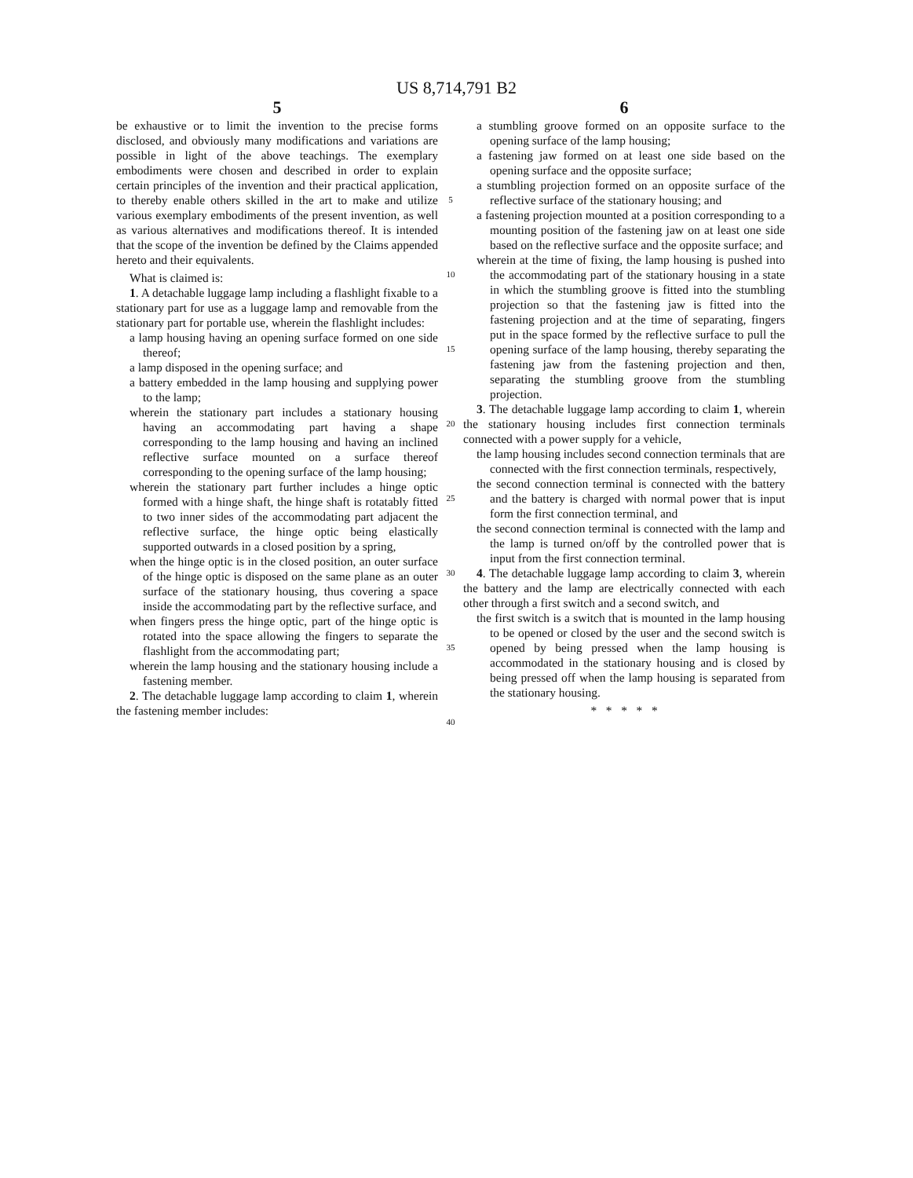US 8,714,791 B2
5
be exhaustive or to limit the invention to the precise forms disclosed, and obviously many modifications and variations are possible in light of the above teachings. The exemplary embodiments were chosen and described in order to explain certain principles of the invention and their practical application, to thereby enable others skilled in the art to make and utilize various exemplary embodiments of the present invention, as well as various alternatives and modifications thereof. It is intended that the scope of the invention be defined by the Claims appended hereto and their equivalents.
What is claimed is:
1. A detachable luggage lamp including a flashlight fixable to a stationary part for use as a luggage lamp and removable from the stationary part for portable use, wherein the flashlight includes:
a lamp housing having an opening surface formed on one side thereof;
a lamp disposed in the opening surface; and
a battery embedded in the lamp housing and supplying power to the lamp;
wherein the stationary part includes a stationary housing having an accommodating part having a shape corresponding to the lamp housing and having an inclined reflective surface mounted on a surface thereof corresponding to the opening surface of the lamp housing;
wherein the stationary part further includes a hinge optic formed with a hinge shaft, the hinge shaft is rotatably fitted to two inner sides of the accommodating part adjacent the reflective surface, the hinge optic being elastically supported outwards in a closed position by a spring,
when the hinge optic is in the closed position, an outer surface of the hinge optic is disposed on the same plane as an outer surface of the stationary housing, thus covering a space inside the accommodating part by the reflective surface, and
when fingers press the hinge optic, part of the hinge optic is rotated into the space allowing the fingers to separate the flashlight from the accommodating part;
wherein the lamp housing and the stationary housing include a fastening member.
2. The detachable luggage lamp according to claim 1, wherein the fastening member includes:
5
10
15
20
25
30
35
40
6
a stumbling groove formed on an opposite surface to the opening surface of the lamp housing;
a fastening jaw formed on at least one side based on the opening surface and the opposite surface;
a stumbling projection formed on an opposite surface of the reflective surface of the stationary housing; and
a fastening projection mounted at a position corresponding to a mounting position of the fastening jaw on at least one side based on the reflective surface and the opposite surface; and
wherein at the time of fixing, the lamp housing is pushed into the accommodating part of the stationary housing in a state in which the stumbling groove is fitted into the stumbling projection so that the fastening jaw is fitted into the fastening projection and at the time of separating, fingers put in the space formed by the reflective surface to pull the opening surface of the lamp housing, thereby separating the fastening jaw from the fastening projection and then, separating the stumbling groove from the stumbling projection.
3. The detachable luggage lamp according to claim 1, wherein the stationary housing includes first connection terminals connected with a power supply for a vehicle,
the lamp housing includes second connection terminals that are connected with the first connection terminals, respectively,
the second connection terminal is connected with the battery and the battery is charged with normal power that is input form the first connection terminal, and
the second connection terminal is connected with the lamp and the lamp is turned on/off by the controlled power that is input from the first connection terminal.
4. The detachable luggage lamp according to claim 3, wherein the battery and the lamp are electrically connected with each other through a first switch and a second switch, and
the first switch is a switch that is mounted in the lamp housing to be opened or closed by the user and the second switch is opened by being pressed when the lamp housing is accommodated in the stationary housing and is closed by being pressed off when the lamp housing is separated from the stationary housing.
* * * * *